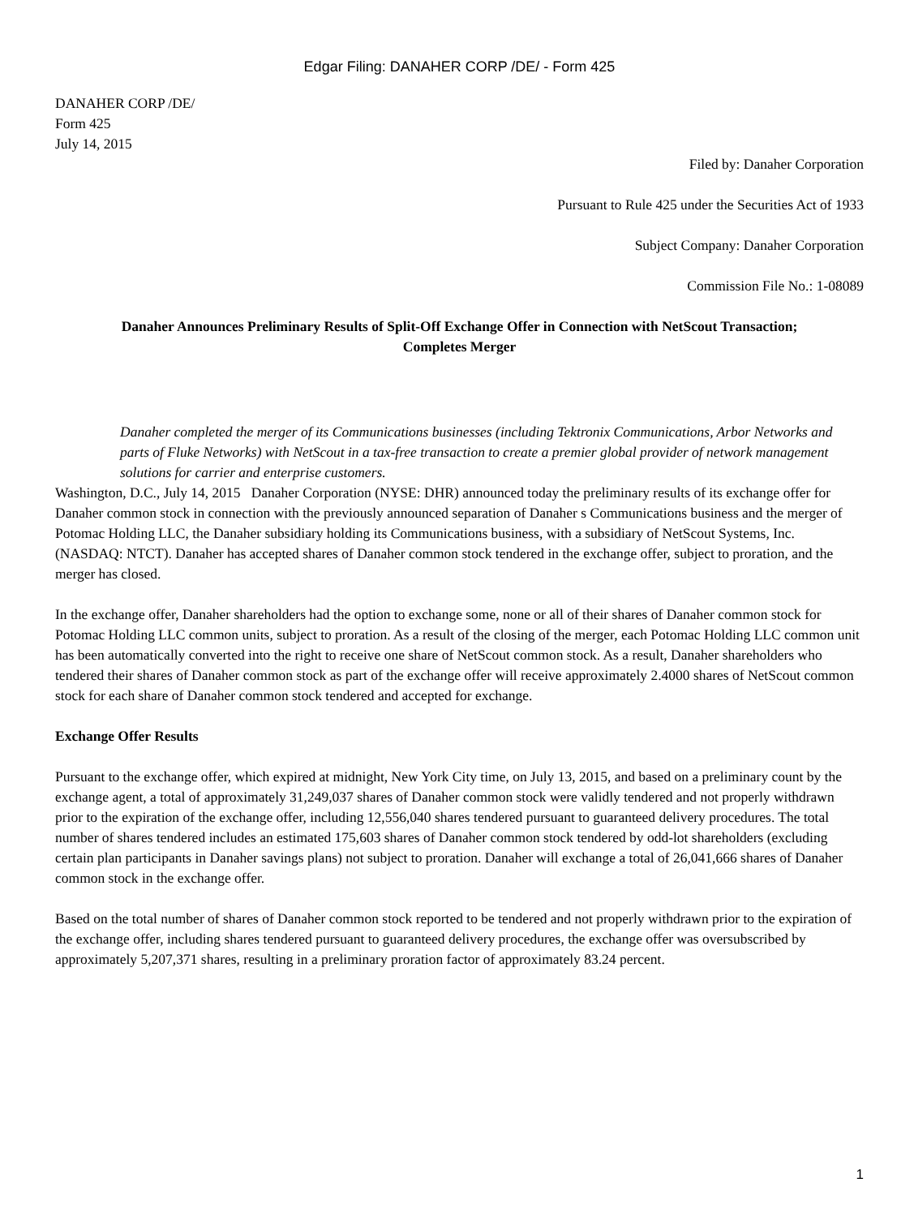Edgar Filing: DANAHER CORP /DE/ - Form 425
DANAHER CORP /DE/
Form 425
July 14, 2015
Filed by: Danaher Corporation
Pursuant to Rule 425 under the Securities Act of 1933
Subject Company: Danaher Corporation
Commission File No.: 1-08089
Danaher Announces Preliminary Results of Split-Off Exchange Offer in Connection with NetScout Transaction; Completes Merger
Danaher completed the merger of its Communications businesses (including Tektronix Communications, Arbor Networks and parts of Fluke Networks) with NetScout in a tax-free transaction to create a premier global provider of network management solutions for carrier and enterprise customers.
Washington, D.C., July 14, 2015 Danaher Corporation (NYSE: DHR) announced today the preliminary results of its exchange offer for Danaher common stock in connection with the previously announced separation of Danaher s Communications business and the merger of Potomac Holding LLC, the Danaher subsidiary holding its Communications business, with a subsidiary of NetScout Systems, Inc. (NASDAQ: NTCT). Danaher has accepted shares of Danaher common stock tendered in the exchange offer, subject to proration, and the merger has closed.
In the exchange offer, Danaher shareholders had the option to exchange some, none or all of their shares of Danaher common stock for Potomac Holding LLC common units, subject to proration. As a result of the closing of the merger, each Potomac Holding LLC common unit has been automatically converted into the right to receive one share of NetScout common stock. As a result, Danaher shareholders who tendered their shares of Danaher common stock as part of the exchange offer will receive approximately 2.4000 shares of NetScout common stock for each share of Danaher common stock tendered and accepted for exchange.
Exchange Offer Results
Pursuant to the exchange offer, which expired at midnight, New York City time, on July 13, 2015, and based on a preliminary count by the exchange agent, a total of approximately 31,249,037 shares of Danaher common stock were validly tendered and not properly withdrawn prior to the expiration of the exchange offer, including 12,556,040 shares tendered pursuant to guaranteed delivery procedures. The total number of shares tendered includes an estimated 175,603 shares of Danaher common stock tendered by odd-lot shareholders (excluding certain plan participants in Danaher savings plans) not subject to proration. Danaher will exchange a total of 26,041,666 shares of Danaher common stock in the exchange offer.
Based on the total number of shares of Danaher common stock reported to be tendered and not properly withdrawn prior to the expiration of the exchange offer, including shares tendered pursuant to guaranteed delivery procedures, the exchange offer was oversubscribed by approximately 5,207,371 shares, resulting in a preliminary proration factor of approximately 83.24 percent.
1